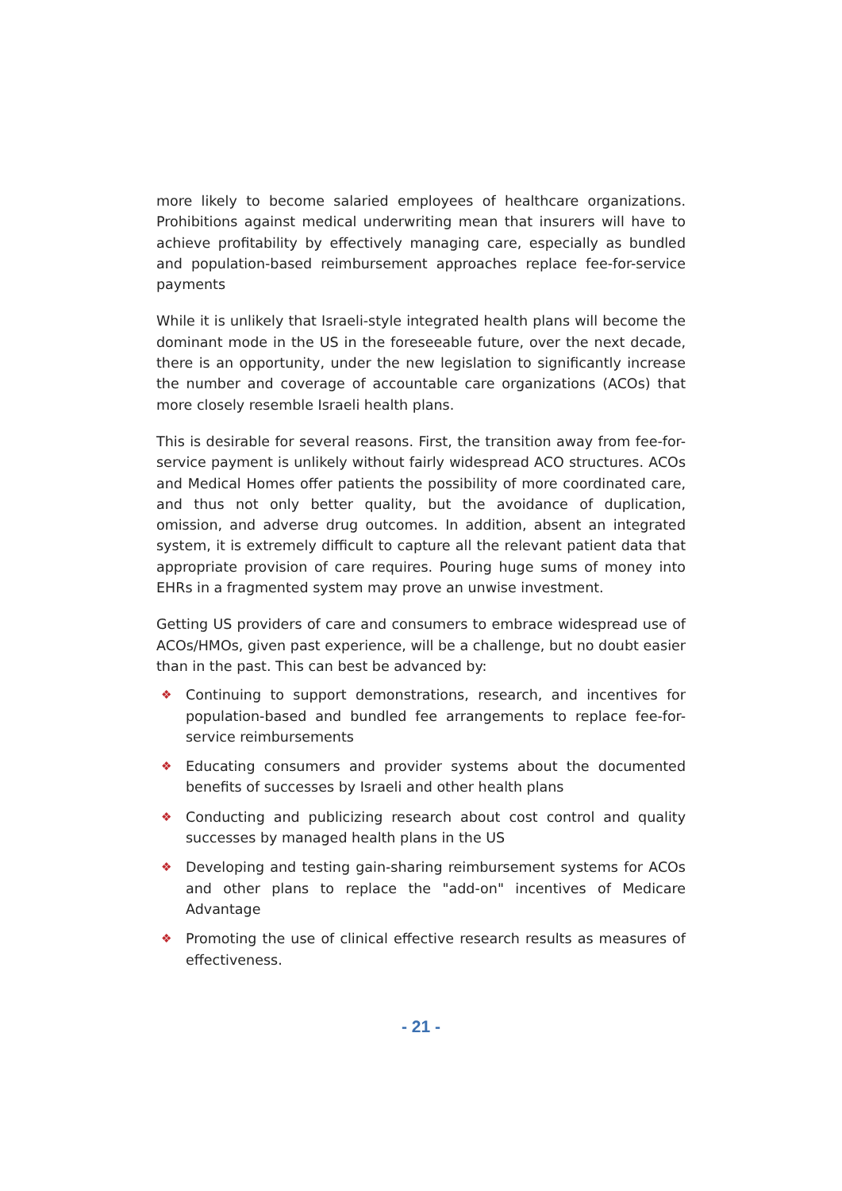more likely to become salaried employees of healthcare organizations. Prohibitions against medical underwriting mean that insurers will have to achieve profitability by effectively managing care, especially as bundled and population-based reimbursement approaches replace fee-for-service payments
While it is unlikely that Israeli-style integrated health plans will become the dominant mode in the US in the foreseeable future, over the next decade, there is an opportunity, under the new legislation to significantly increase the number and coverage of accountable care organizations (ACOs) that more closely resemble Israeli health plans.
This is desirable for several reasons. First, the transition away from fee-for-service payment is unlikely without fairly widespread ACO structures. ACOs and Medical Homes offer patients the possibility of more coordinated care, and thus not only better quality, but the avoidance of duplication, omission, and adverse drug outcomes. In addition, absent an integrated system, it is extremely difficult to capture all the relevant patient data that appropriate provision of care requires. Pouring huge sums of money into EHRs in a fragmented system may prove an unwise investment.
Getting US providers of care and consumers to embrace widespread use of ACOs/HMOs, given past experience, will be a challenge, but no doubt easier than in the past. This can best be advanced by:
❖ Continuing to support demonstrations, research, and incentives for population-based and bundled fee arrangements to replace fee-for-service reimbursements
❖ Educating consumers and provider systems about the documented benefits of successes by Israeli and other health plans
❖ Conducting and publicizing research about cost control and quality successes by managed health plans in the US
❖ Developing and testing gain-sharing reimbursement systems for ACOs and other plans to replace the "add-on" incentives of Medicare Advantage
❖ Promoting the use of clinical effective research results as measures of effectiveness.
- 21 -